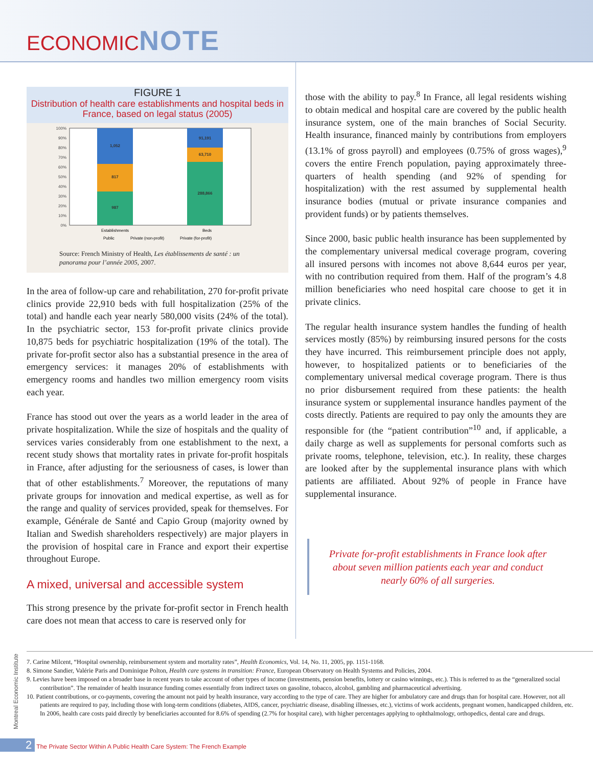ECONOMICNOTE
FIGURE 1
Distribution of health care establishments and hospital beds in France, based on legal status (2005)
100%
90%
80%
70%
60%
50%
40%
30%
20%
10%
0%
1,052
817
987
91,191
63,710
288,866
Establishments
Beds
Public
Private (non-profit)
Private (for-profit)
Source: French Ministry of Health, Les établissements de santé : un panorama pour l’année 2005, 2007.
In the area of follow-up care and rehabilitation, 270 for-profit private clinics provide 22,910 beds with full hospitalization (25% of the total) and handle each year nearly 580,000 visits (24% of the total). In the psychiatric sector, 153 for-profit private clinics provide 10,875 beds for psychiatric hospitalization (19% of the total). The private for-profit sector also has a substantial presence in the area of emergency services: it manages 20% of establishments with emergency rooms and handles two million emergency room visits each year.
France has stood out over the years as a world leader in the area of private hospitalization. While the size of hospitals and the quality of services varies considerably from one establishment to the next, a recent study shows that mortality rates in private for-profit hospitals in France, after adjusting for the seriousness of cases, is lower than that of other establishments.<sup>7</sup> Moreover, the reputations of many private groups for innovation and medical expertise, as well as for the range and quality of services provided, speak for themselves. For example, Générale de Santé and Capio Group (majority owned by Italian and Swedish shareholders respectively) are major players in the provision of hospital care in France and export their expertise throughout Europe.
A mixed, universal and accessible system
This strong presence by the private for-profit sector in French health care does not mean that access to care is reserved only for
those with the ability to pay.<sup>8</sup> In France, all legal residents wishing to obtain medical and hospital care are covered by the public health insurance system, one of the main branches of Social Security. Health insurance, financed mainly by contributions from employers (13.1% of gross payroll) and employees (0.75% of gross wages),<sup>9</sup> covers the entire French population, paying approximately three-quarters of health spending (and 92% of spending for hospitalization) with the rest assumed by supplemental health insurance bodies (mutual or private insurance companies and provident funds) or by patients themselves.
Since 2000, basic public health insurance has been supplemented by the complementary universal medical coverage program, covering all insured persons with incomes not above 8,644 euros per year, with no contribution required from them. Half of the program’s 4.8 million beneficiaries who need hospital care choose to get it in private clinics.
The regular health insurance system handles the funding of health services mostly (85%) by reimbursing insured persons for the costs they have incurred. This reimbursement principle does not apply, however, to hospitalized patients or to beneficiaries of the complementary universal medical coverage program. There is thus no prior disbursement required from these patients: the health insurance system or supplemental insurance handles payment of the costs directly. Patients are required to pay only the amounts they are responsible for (the “patient contribution”<sup>10</sup> and, if applicable, a daily charge as well as supplements for personal comforts such as private rooms, telephone, television, etc.). In reality, these charges are looked after by the supplemental insurance plans with which patients are affiliated. About 92% of people in France have supplemental insurance.
Private for-profit establishments in France look after about seven million patients each year and conduct nearly 60% of all surgeries.
7. Carine Milcent, “Hospital ownership, reimbursement system and mortality rates”, Health Economics, Vol. 14, No. 11, 2005, pp. 1151-1168.
8. Simone Sandier, Valérie Paris and Dominique Polton, Health care systems in transition: France, European Observatory on Health Systems and Policies, 2004.
9. Levies have been imposed on a broader base in recent years to take account of other types of income (investments, pension benefits, lottery or casino winnings, etc.). This is referred to as the “generalized social contribution”. The remainder of health insurance funding comes essentially from indirect taxes on gasoline, tobacco, alcohol, gambling and pharmaceutical advertising.
10. Patient contributions, or co-payments, covering the amount not paid by health insurance, vary according to the type of care. They are higher for ambulatory care and drugs than for hospital care. However, not all patients are required to pay, including those with long-term conditions (diabetes, AIDS, cancer, psychiatric disease, disabling illnesses, etc.), victims of work accidents, pregnant women, handicapped children, etc. In 2006, health care costs paid directly by beneficiaries accounted for 8.6% of spending (2.7% for hospital care), with higher percentages applying to ophthalmology, orthopedics, dental care and drugs.
Montreal Economic Institute
2 The Private Sector Within A Public Health Care System: The French Example